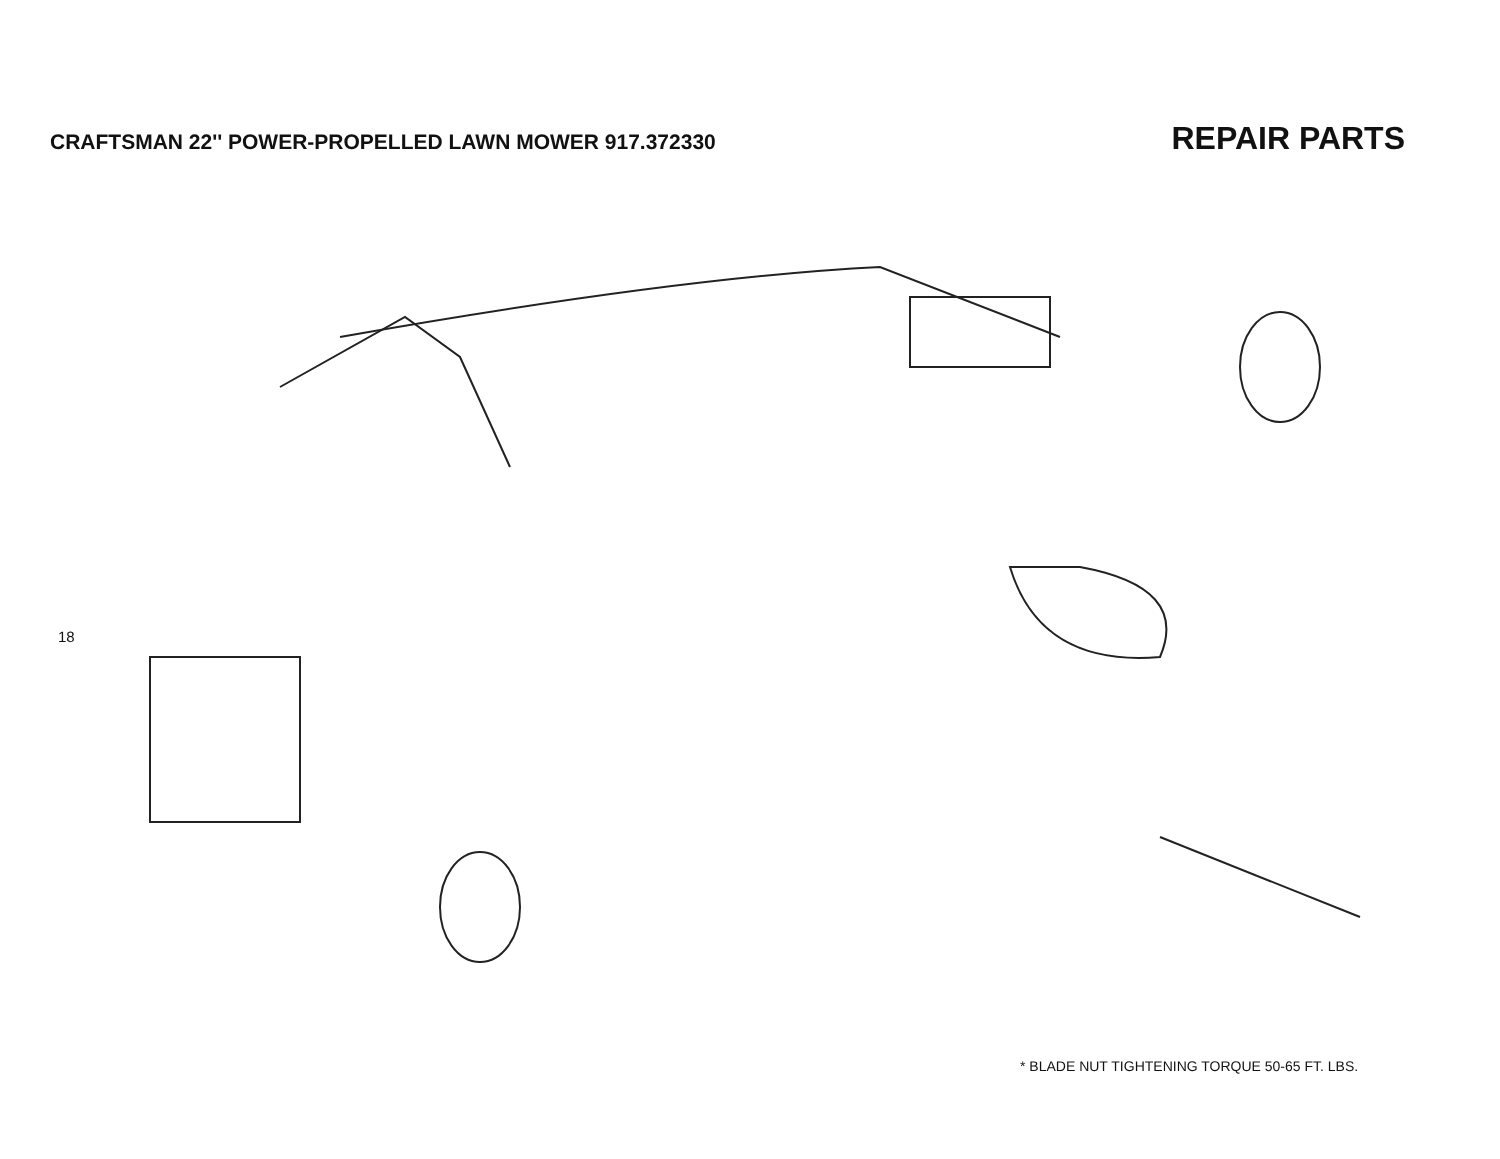CRAFTSMAN 22'' POWER-PROPELLED LAWN MOWER 917.372330
REPAIR PARTS
18
* BLADE NUT TIGHTENING TORQUE 50-65 FT. LBS.